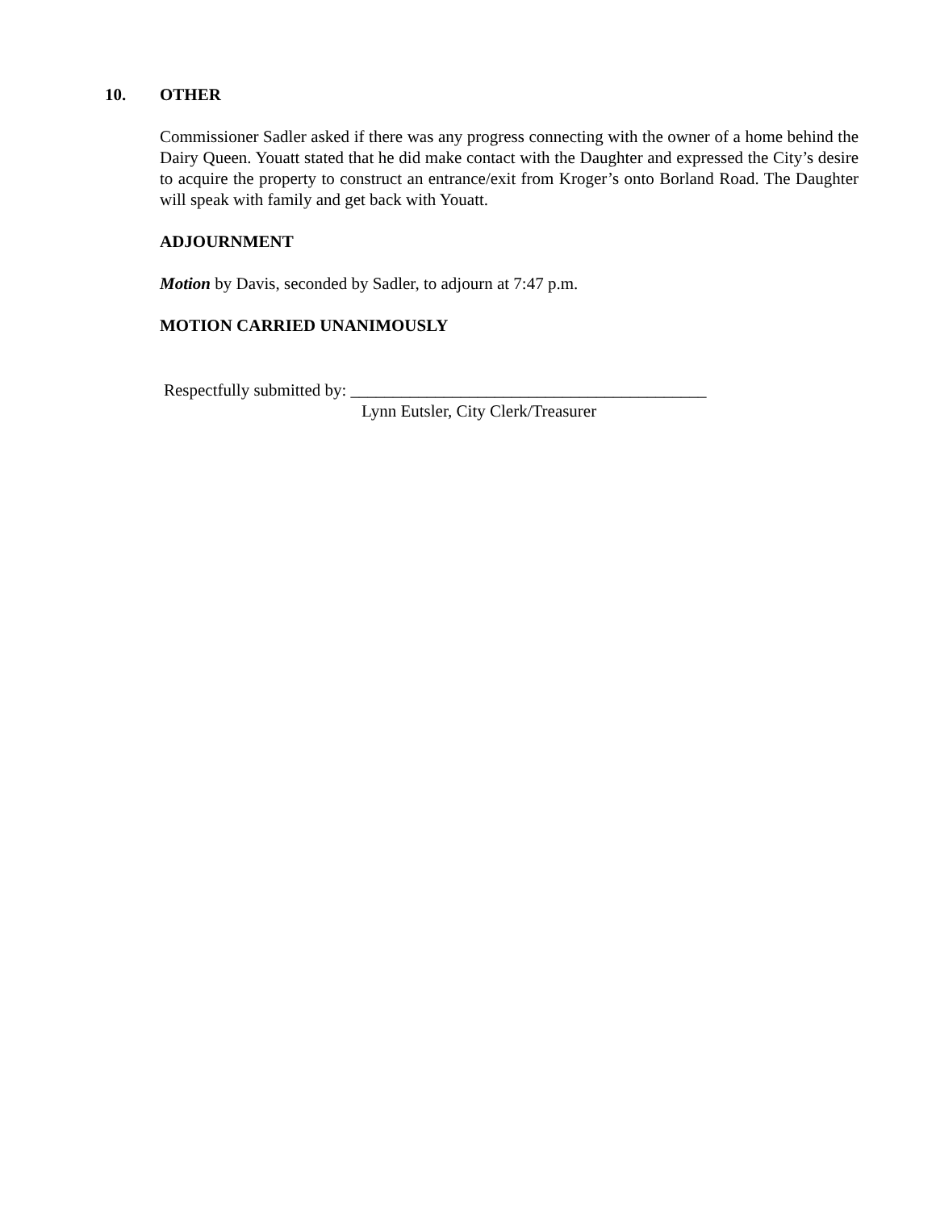10. OTHER
Commissioner Sadler asked if there was any progress connecting with the owner of a home behind the Dairy Queen. Youatt stated that he did make contact with the Daughter and expressed the City’s desire to acquire the property to construct an entrance/exit from Kroger’s onto Borland Road. The Daughter will speak with family and get back with Youatt.
ADJOURNMENT
Motion by Davis, seconded by Sadler, to adjourn at 7:47 p.m.
MOTION CARRIED UNANIMOUSLY
Respectfully submitted by: __________________________________________
Lynn Eutsler, City Clerk/Treasurer